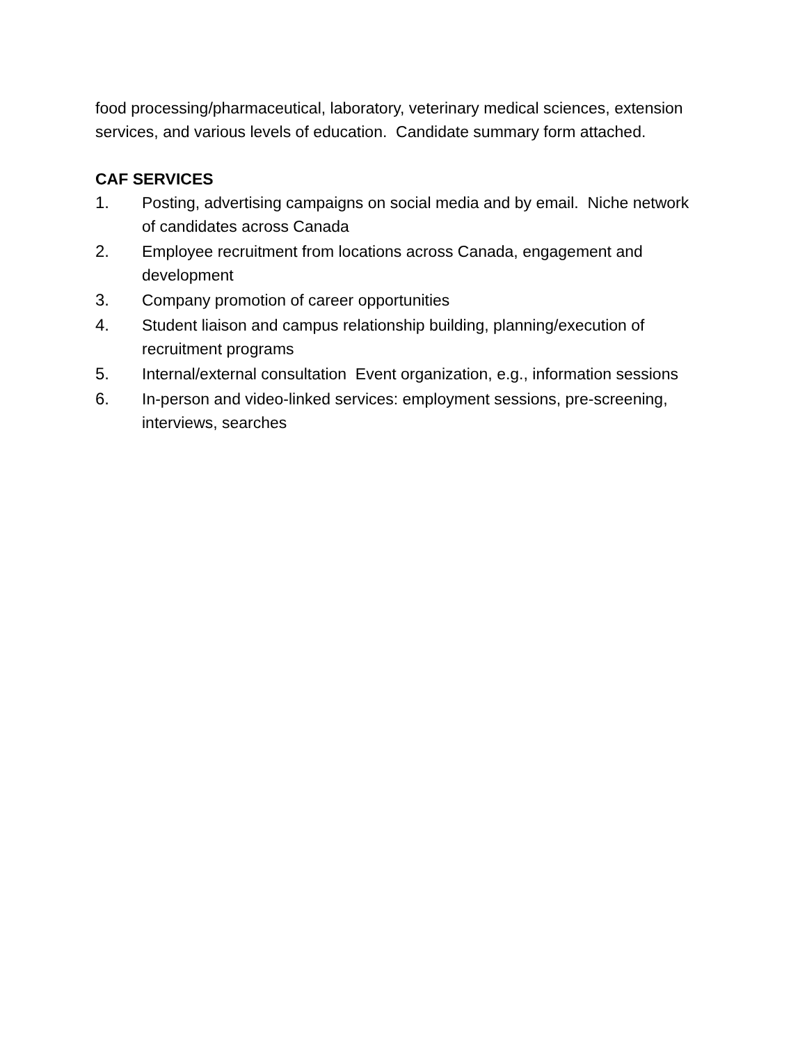food processing/pharmaceutical, laboratory, veterinary medical sciences, extension services, and various levels of education. Candidate summary form attached.
CAF SERVICES
1. Posting, advertising campaigns on social media and by email. Niche network of candidates across Canada
2. Employee recruitment from locations across Canada, engagement and development
3. Company promotion of career opportunities
4. Student liaison and campus relationship building, planning/execution of recruitment programs
5. Internal/external consultation Event organization, e.g., information sessions
6. In-person and video-linked services: employment sessions, pre-screening, interviews, searches